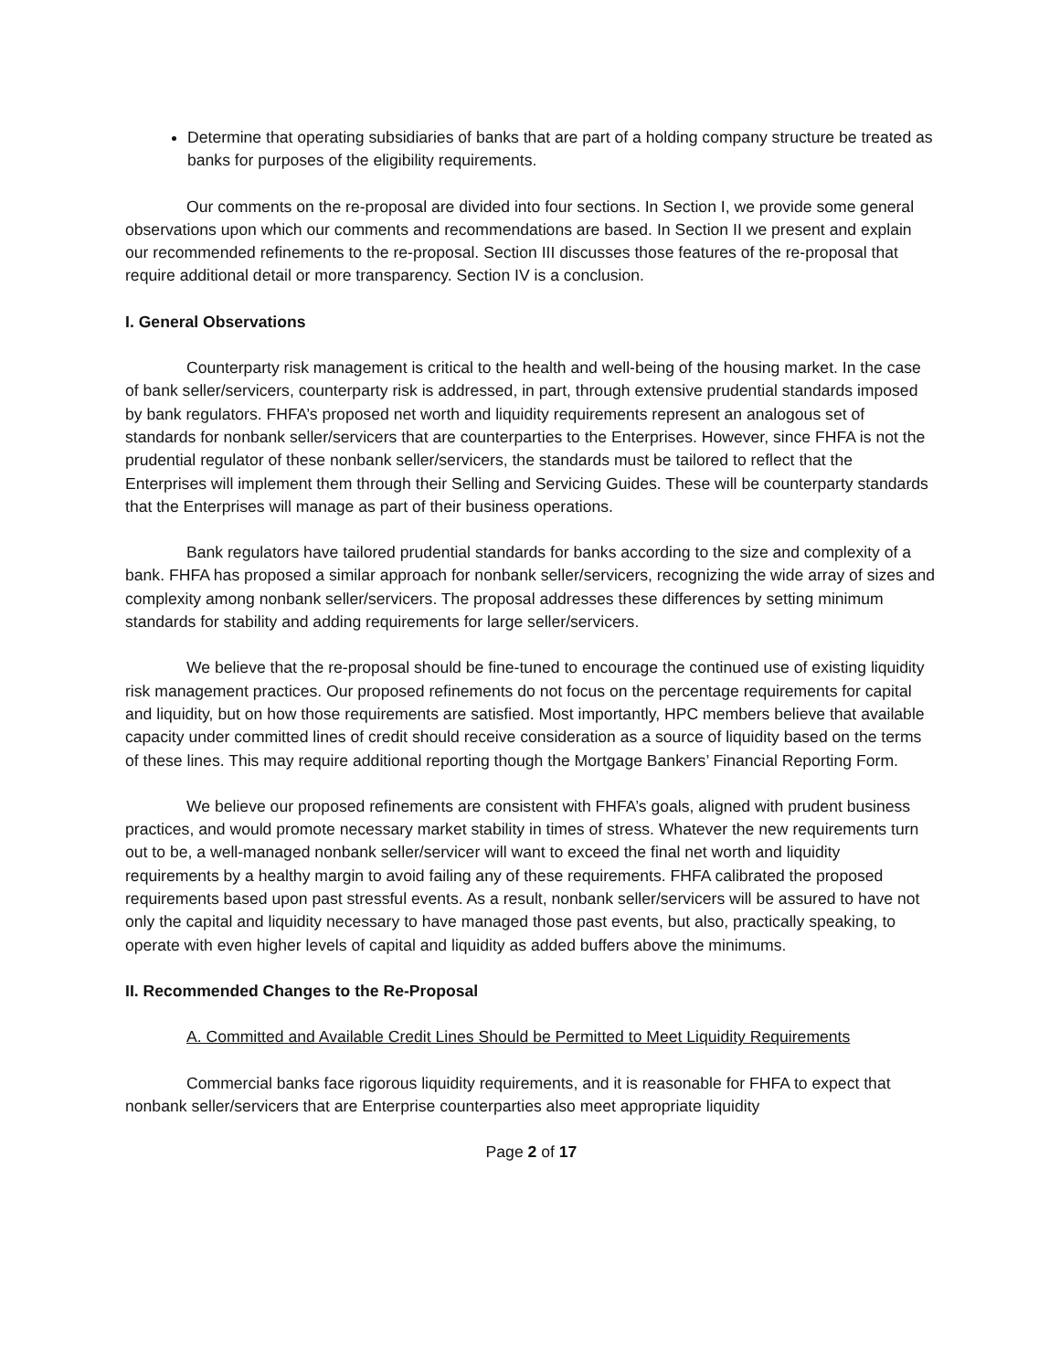Determine that operating subsidiaries of banks that are part of a holding company structure be treated as banks for purposes of the eligibility requirements.
Our comments on the re-proposal are divided into four sections. In Section I, we provide some general observations upon which our comments and recommendations are based. In Section II we present and explain our recommended refinements to the re-proposal. Section III discusses those features of the re-proposal that require additional detail or more transparency. Section IV is a conclusion.
I. General Observations
Counterparty risk management is critical to the health and well-being of the housing market. In the case of bank seller/servicers, counterparty risk is addressed, in part, through extensive prudential standards imposed by bank regulators. FHFA’s proposed net worth and liquidity requirements represent an analogous set of standards for nonbank seller/servicers that are counterparties to the Enterprises. However, since FHFA is not the prudential regulator of these nonbank seller/servicers, the standards must be tailored to reflect that the Enterprises will implement them through their Selling and Servicing Guides. These will be counterparty standards that the Enterprises will manage as part of their business operations.
Bank regulators have tailored prudential standards for banks according to the size and complexity of a bank. FHFA has proposed a similar approach for nonbank seller/servicers, recognizing the wide array of sizes and complexity among nonbank seller/servicers. The proposal addresses these differences by setting minimum standards for stability and adding requirements for large seller/servicers.
We believe that the re-proposal should be fine-tuned to encourage the continued use of existing liquidity risk management practices. Our proposed refinements do not focus on the percentage requirements for capital and liquidity, but on how those requirements are satisfied. Most importantly, HPC members believe that available capacity under committed lines of credit should receive consideration as a source of liquidity based on the terms of these lines. This may require additional reporting though the Mortgage Bankers’ Financial Reporting Form.
We believe our proposed refinements are consistent with FHFA’s goals, aligned with prudent business practices, and would promote necessary market stability in times of stress. Whatever the new requirements turn out to be, a well-managed nonbank seller/servicer will want to exceed the final net worth and liquidity requirements by a healthy margin to avoid failing any of these requirements. FHFA calibrated the proposed requirements based upon past stressful events. As a result, nonbank seller/servicers will be assured to have not only the capital and liquidity necessary to have managed those past events, but also, practically speaking, to operate with even higher levels of capital and liquidity as added buffers above the minimums.
II. Recommended Changes to the Re-Proposal
A. Committed and Available Credit Lines Should be Permitted to Meet Liquidity Requirements
Commercial banks face rigorous liquidity requirements, and it is reasonable for FHFA to expect that nonbank seller/servicers that are Enterprise counterparties also meet appropriate liquidity
Page 2 of 17